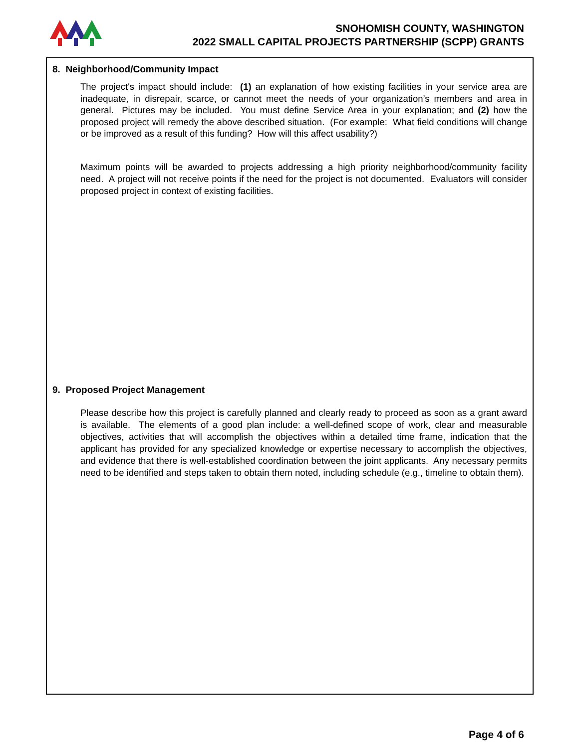SNOHOMISH COUNTY, WASHINGTON
2022 SMALL CAPITAL PROJECTS PARTNERSHIP (SCPP) GRANTS
8. Neighborhood/Community Impact
The project's impact should include: (1) an explanation of how existing facilities in your service area are inadequate, in disrepair, scarce, or cannot meet the needs of your organization’s members and area in general. Pictures may be included. You must define Service Area in your explanation; and (2) how the proposed project will remedy the above described situation. (For example: What field conditions will change or be improved as a result of this funding? How will this affect usability?)
Maximum points will be awarded to projects addressing a high priority neighborhood/community facility need. A project will not receive points if the need for the project is not documented. Evaluators will consider proposed project in context of existing facilities.
9. Proposed Project Management
Please describe how this project is carefully planned and clearly ready to proceed as soon as a grant award is available. The elements of a good plan include: a well-defined scope of work, clear and measurable objectives, activities that will accomplish the objectives within a detailed time frame, indication that the applicant has provided for any specialized knowledge or expertise necessary to accomplish the objectives, and evidence that there is well-established coordination between the joint applicants. Any necessary permits need to be identified and steps taken to obtain them noted, including schedule (e.g., timeline to obtain them).
Page 4 of 6